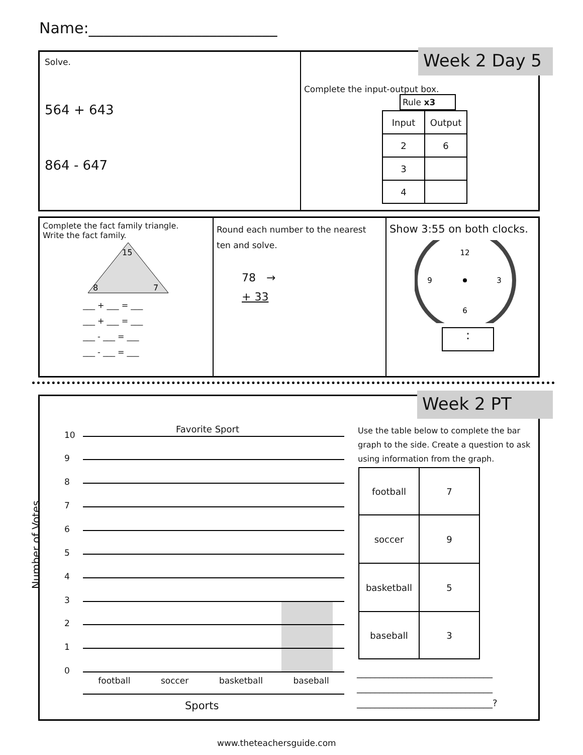Name:_________________________
Solve.
564 + 643
864 - 647
Complete the input-output box.
Rule x3
| Input | Output |
| 2 | 6 |
| 3 | |
| 4 | |
Week 2 Day 5
Complete the fact family triangle.
Write the fact family.
15
8
7
___ + ___ = ___
___ + ___ = ___
___ - ___ = ___
___ - ___ = ___
Round each number to the nearest ten and solve.
78 →
+ 33
Show 3:55 on both clocks.
12
3
6
9
:
Week 2 PT
Favorite Sport
Number of Votes
10
9
8
7
6
5
4
3
2
1
0
football soccer basketball baseball
Sports
Use the table below to complete the bar graph to the side. Create a question to ask using information from the graph.
| football | 7 |
| soccer | 9 |
| basketball | 5 |
| baseball | 3 |
______________________________
______________________________
______________________________?
www.theteachersguide.com